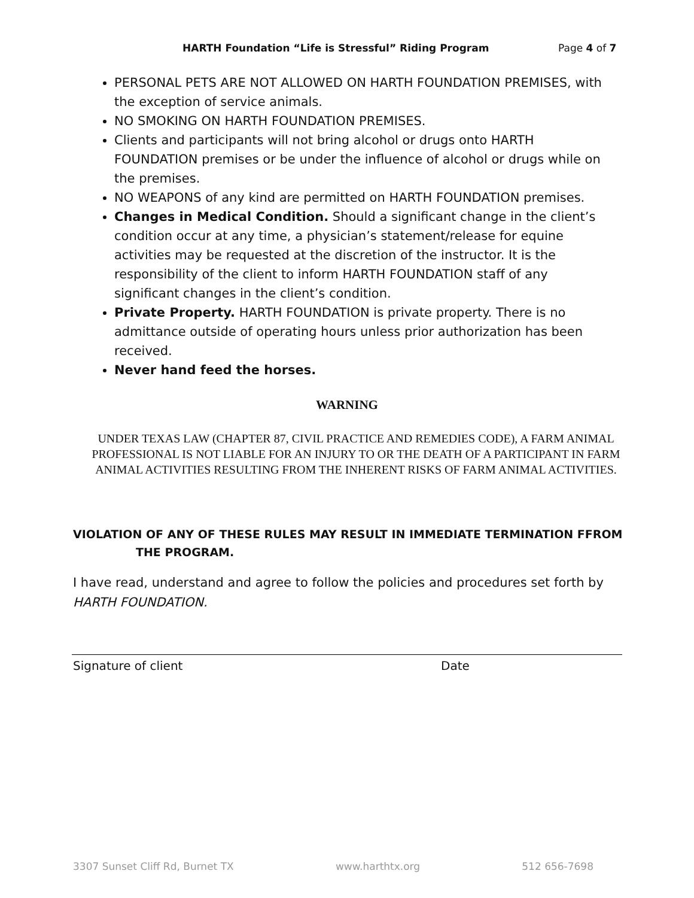HARTH Foundation “Life is Stressful” Riding Program Page 4 of 7
PERSONAL PETS ARE NOT ALLOWED ON HARTH FOUNDATION PREMISES, with the exception of service animals.
NO SMOKING ON HARTH FOUNDATION PREMISES.
Clients and participants will not bring alcohol or drugs onto HARTH FOUNDATION premises or be under the influence of alcohol or drugs while on the premises.
NO WEAPONS of any kind are permitted on HARTH FOUNDATION premises.
Changes in Medical Condition. Should a significant change in the client’s condition occur at any time, a physician’s statement/release for equine activities may be requested at the discretion of the instructor. It is the responsibility of the client to inform HARTH FOUNDATION staff of any significant changes in the client’s condition.
Private Property. HARTH FOUNDATION is private property. There is no admittance outside of operating hours unless prior authorization has been received.
Never hand feed the horses.
WARNING
UNDER TEXAS LAW (CHAPTER 87, CIVIL PRACTICE AND REMEDIES CODE), A FARM ANIMAL PROFESSIONAL IS NOT LIABLE FOR AN INJURY TO OR THE DEATH OF A PARTICIPANT IN FARM ANIMAL ACTIVITIES RESULTING FROM THE INHERENT RISKS OF FARM ANIMAL ACTIVITIES.
VIOLATION OF ANY OF THESE RULES MAY RESULT IN IMMEDIATE TERMINATION FFROM
THE PROGRAM.
I have read, understand and agree to follow the policies and procedures set forth by HARTH FOUNDATION.
Signature of client Date
3307 Sunset Cliff Rd, Burnet TX www.harthtx.org 512 656-7698